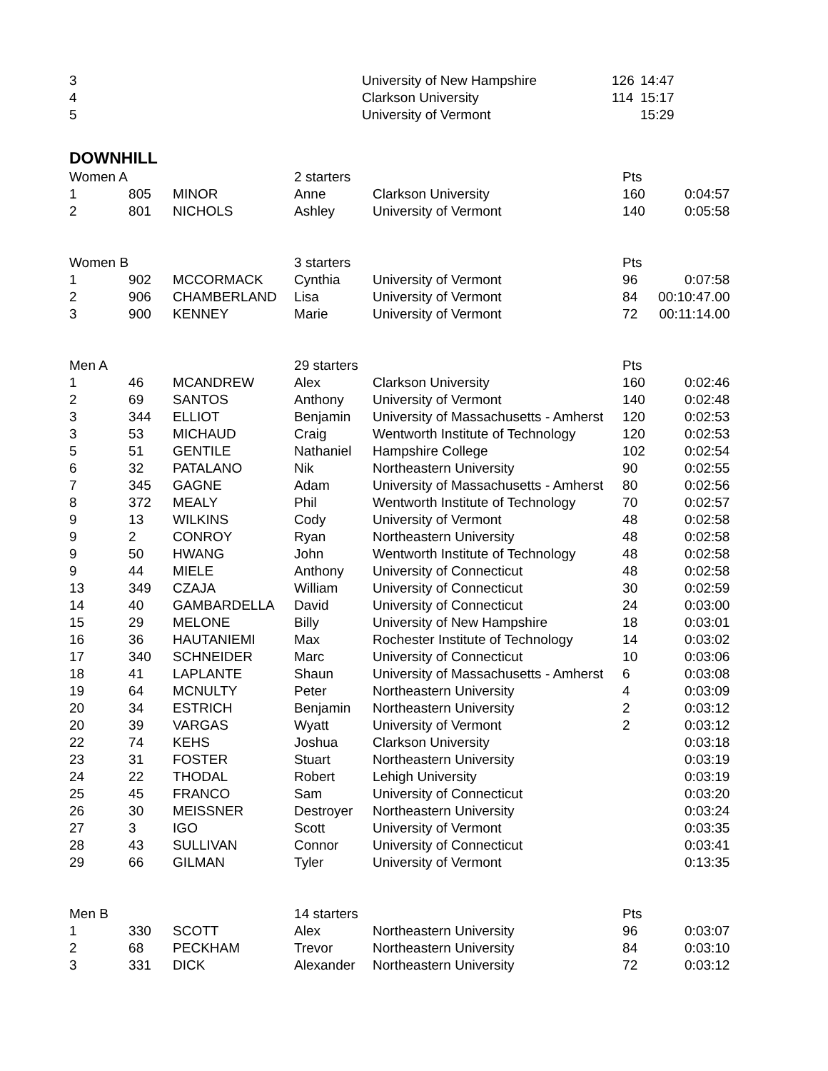| 3 | | | | University of New Hampshire | 126 | 14:47 |
| 4 | | | | Clarkson University | 114 | 15:17 |
| 5 | | | | University of Vermont | | 15:29 |
DOWNHILL
| Women A | | | 2 starters | | Pts | |
| 1 | 805 | MINOR | Anne | Clarkson University | 160 | 0:04:57 |
| 2 | 801 | NICHOLS | Ashley | University of Vermont | 140 | 0:05:58 |
| Women B | | | 3 starters | | Pts | |
| 1 | 902 | MCCORMACK | Cynthia | University of Vermont | 96 | 0:07:58 |
| 2 | 906 | CHAMBERLAND | Lisa | University of Vermont | 84 | 00:10:47.00 |
| 3 | 900 | KENNEY | Marie | University of Vermont | 72 | 00:11:14.00 |
| Men A | | | 29 starters | | Pts | |
| 1 | 46 | MCANDREW | Alex | Clarkson University | 160 | 0:02:46 |
| 2 | 69 | SANTOS | Anthony | University of Vermont | 140 | 0:02:48 |
| 3 | 344 | ELLIOT | Benjamin | University of Massachusetts - Amherst | 120 | 0:02:53 |
| 3 | 53 | MICHAUD | Craig | Wentworth Institute of Technology | 120 | 0:02:53 |
| 5 | 51 | GENTILE | Nathaniel | Hampshire College | 102 | 0:02:54 |
| 6 | 32 | PATALANO | Nik | Northeastern University | 90 | 0:02:55 |
| 7 | 345 | GAGNE | Adam | University of Massachusetts - Amherst | 80 | 0:02:56 |
| 8 | 372 | MEALY | Phil | Wentworth Institute of Technology | 70 | 0:02:57 |
| 9 | 13 | WILKINS | Cody | University of Vermont | 48 | 0:02:58 |
| 9 | 2 | CONROY | Ryan | Northeastern University | 48 | 0:02:58 |
| 9 | 50 | HWANG | John | Wentworth Institute of Technology | 48 | 0:02:58 |
| 9 | 44 | MIELE | Anthony | University of Connecticut | 48 | 0:02:58 |
| 13 | 349 | CZAJA | William | University of Connecticut | 30 | 0:02:59 |
| 14 | 40 | GAMBARDELLA | David | University of Connecticut | 24 | 0:03:00 |
| 15 | 29 | MELONE | Billy | University of New Hampshire | 18 | 0:03:01 |
| 16 | 36 | HAUTANIEMI | Max | Rochester Institute of Technology | 14 | 0:03:02 |
| 17 | 340 | SCHNEIDER | Marc | University of Connecticut | 10 | 0:03:06 |
| 18 | 41 | LAPLANTE | Shaun | University of Massachusetts - Amherst | 6 | 0:03:08 |
| 19 | 64 | MCNULTY | Peter | Northeastern University | 4 | 0:03:09 |
| 20 | 34 | ESTRICH | Benjamin | Northeastern University | 2 | 0:03:12 |
| 20 | 39 | VARGAS | Wyatt | University of Vermont | 2 | 0:03:12 |
| 22 | 74 | KEHS | Joshua | Clarkson University | | 0:03:18 |
| 23 | 31 | FOSTER | Stuart | Northeastern University | | 0:03:19 |
| 24 | 22 | THODAL | Robert | Lehigh University | | 0:03:19 |
| 25 | 45 | FRANCO | Sam | University of Connecticut | | 0:03:20 |
| 26 | 30 | MEISSNER | Destroyer | Northeastern University | | 0:03:24 |
| 27 | 3 | IGO | Scott | University of Vermont | | 0:03:35 |
| 28 | 43 | SULLIVAN | Connor | University of Connecticut | | 0:03:41 |
| 29 | 66 | GILMAN | Tyler | University of Vermont | | 0:13:35 |
| Men B | | | 14 starters | | Pts | |
| 1 | 330 | SCOTT | Alex | Northeastern University | 96 | 0:03:07 |
| 2 | 68 | PECKHAM | Trevor | Northeastern University | 84 | 0:03:10 |
| 3 | 331 | DICK | Alexander | Northeastern University | 72 | 0:03:12 |